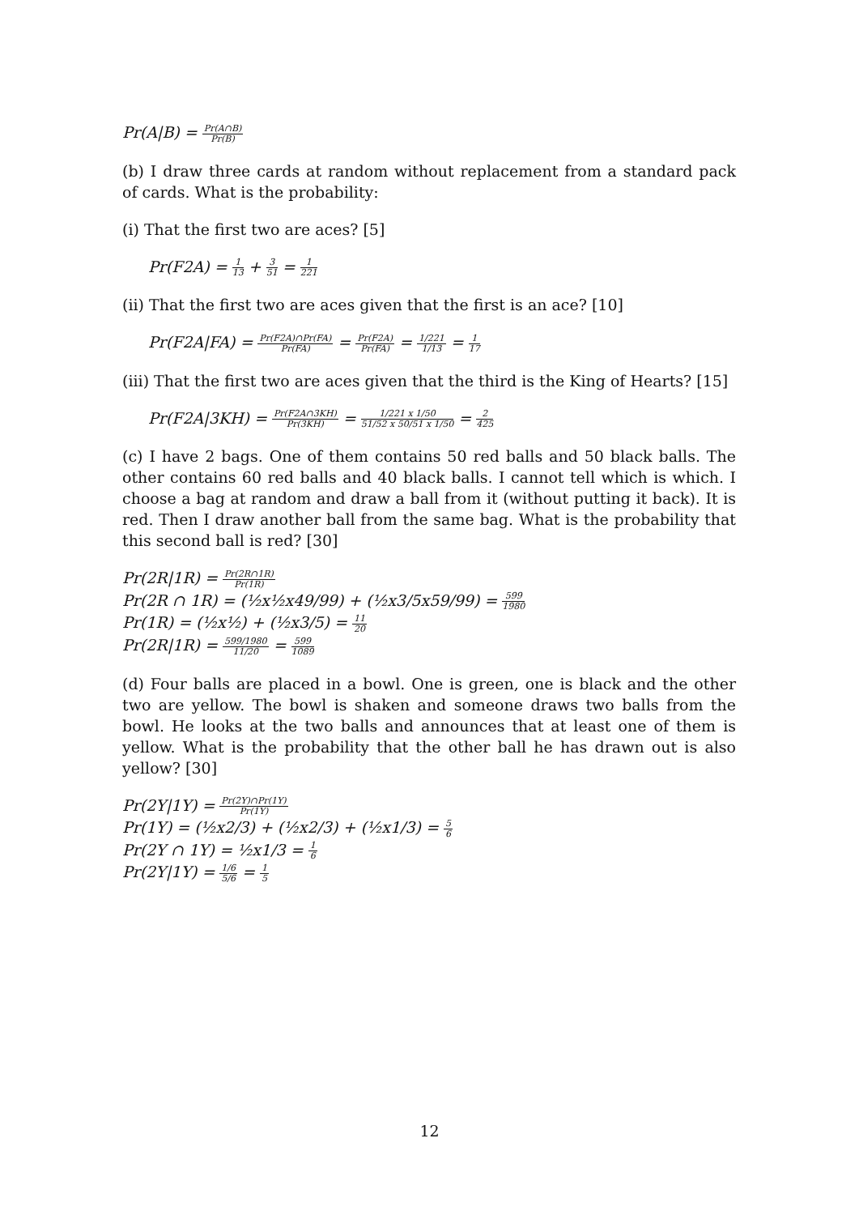Pr(A|B) = Pr(A∩B) Pr(B)
(b) I draw three cards at random without replacement from a standard pack of cards. What is the probability:
(i) That the first two are aces? [5]
Pr(F2A) = 1 13 + 3 51 = 1 221
(ii) That the first two are aces given that the first is an ace? [10]
Pr(F2A|FA) = Pr(F2A)∩Pr(FA) Pr(FA) = Pr(F2A) Pr(FA) = 1/221 1/13 = 1 17
(iii) That the first two are aces given that the third is the King of Hearts? [15]
Pr(F2A|3KH) = Pr(F2A∩3KH) Pr(3KH) = 1/221 x 1/50 51/52 x 50/51 x 1/50 = 2 425
(c) I have 2 bags. One of them contains 50 red balls and 50 black balls. The other contains 60 red balls and 40 black balls. I cannot tell which is which. I choose a bag at random and draw a ball from it (without putting it back). It is red. Then I draw another ball from the same bag. What is the probability that this second ball is red? [30]
Pr(2R|1R) = Pr(2R∩1R) Pr(1R)
Pr(2R ∩ 1R) = (½x½x49/99) + (½x3/5x59/99) = 599 1980
Pr(1R) = (½x½) + (½x3/5) = 11 20
Pr(2R|1R) = 599/1980 11/20 = 599 1089
(d) Four balls are placed in a bowl. One is green, one is black and the other two are yellow. The bowl is shaken and someone draws two balls from the bowl. He looks at the two balls and announces that at least one of them is yellow. What is the probability that the other ball he has drawn out is also yellow? [30]
Pr(2Y|1Y) = Pr(2Y)∩Pr(1Y) Pr(1Y)
Pr(1Y) = (½x2/3) + (½x2/3) + (½x1/3) = 5 6
Pr(2Y ∩ 1Y) = ½x1/3 = 1 6
Pr(2Y|1Y) = 1/6 5/6 = 1 5
12